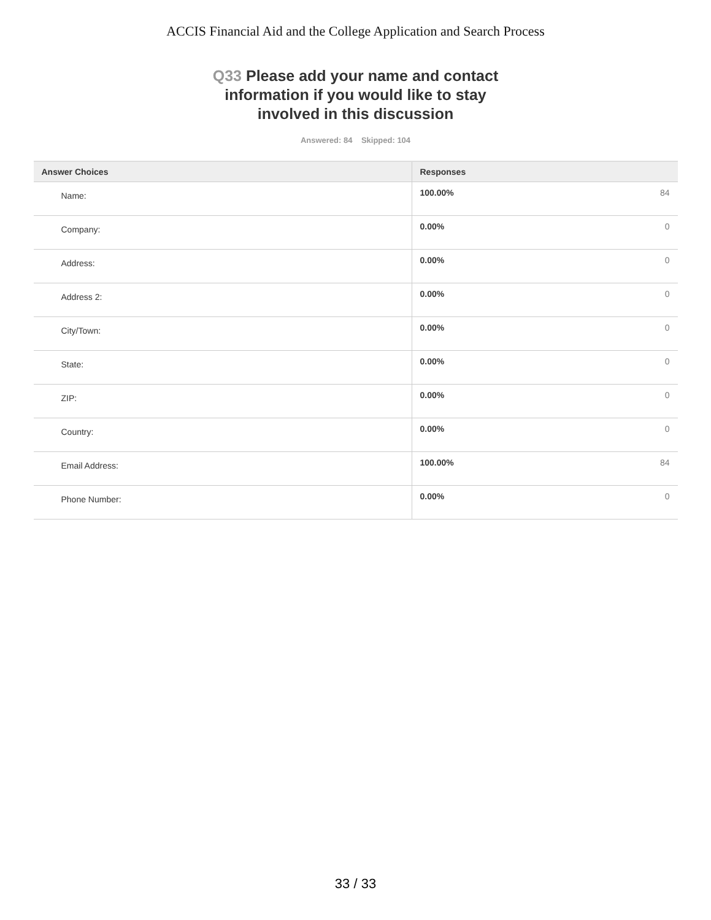ACCIS Financial Aid and the College Application and Search Process
Q33 Please add your name and contact information if you would like to stay involved in this discussion
Answered: 84 Skipped: 104
| Answer Choices | Responses | |
| --- | --- | --- |
| Name: | 100.00% | 84 |
| Company: | 0.00% | 0 |
| Address: | 0.00% | 0 |
| Address 2: | 0.00% | 0 |
| City/Town: | 0.00% | 0 |
| State: | 0.00% | 0 |
| ZIP: | 0.00% | 0 |
| Country: | 0.00% | 0 |
| Email Address: | 100.00% | 84 |
| Phone Number: | 0.00% | 0 |
33 / 33